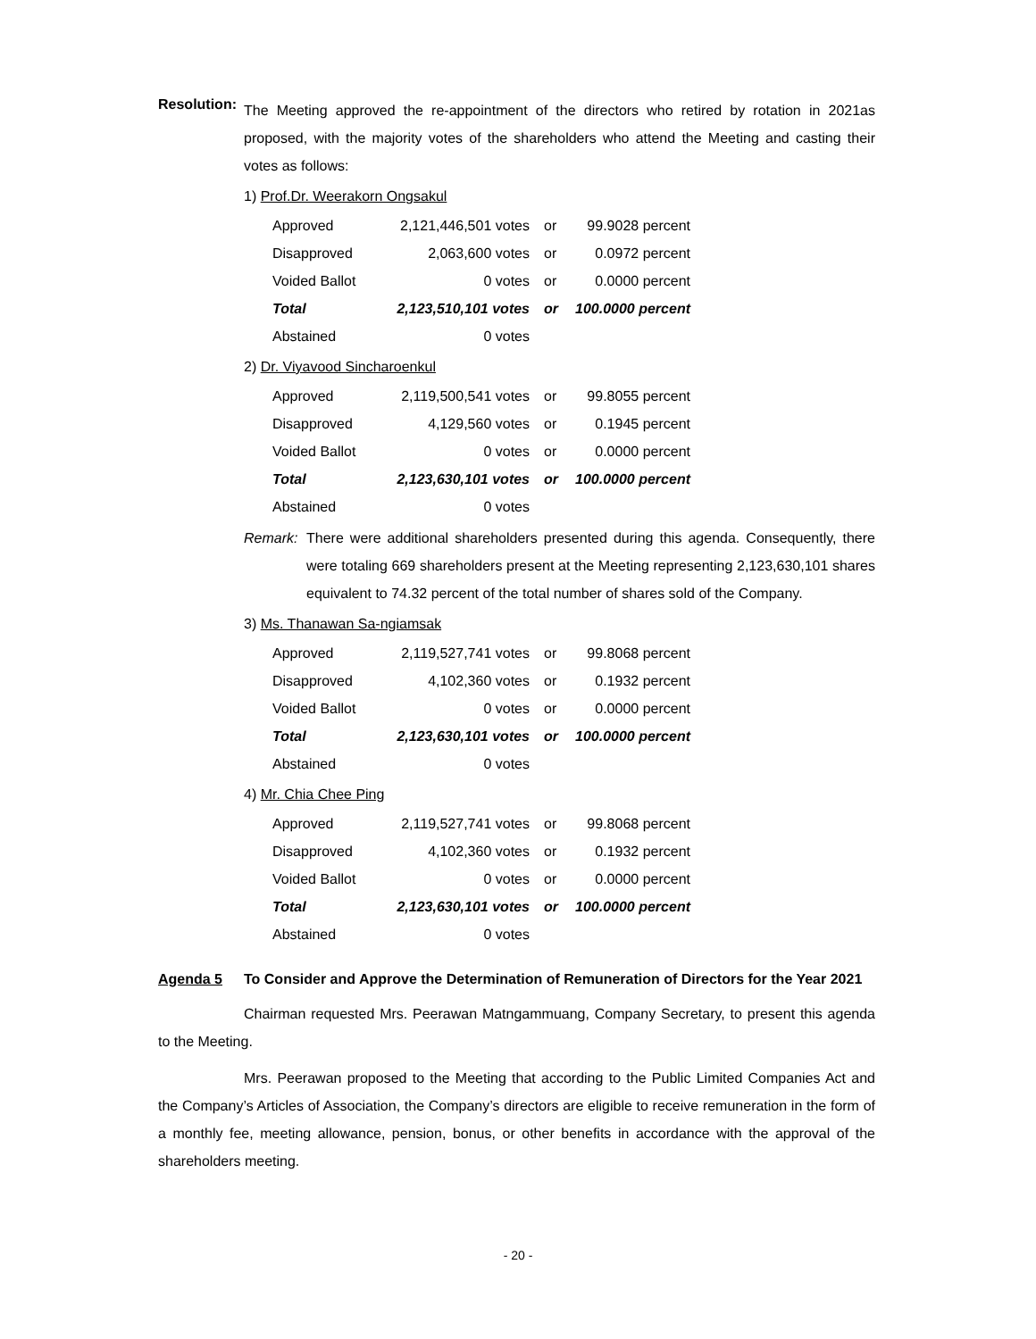Resolution:
The Meeting approved the re-appointment of the directors who retired by rotation in 2021as proposed, with the majority votes of the shareholders who attend the Meeting and casting their votes as follows:
1) Prof.Dr. Weerakorn Ongsakul
| Approved | 2,121,446,501 votes | or | 99.9028 percent |
| Disapproved | 2,063,600 votes | or | 0.0972 percent |
| Voided Ballot | 0 votes | or | 0.0000 percent |
| Total | 2,123,510,101 votes | or | 100.0000 percent |
| Abstained | 0 votes | | |
2) Dr. Viyavood Sincharoenkul
| Approved | 2,119,500,541 votes | or | 99.8055 percent |
| Disapproved | 4,129,560 votes | or | 0.1945 percent |
| Voided Ballot | 0 votes | or | 0.0000 percent |
| Total | 2,123,630,101 votes | or | 100.0000 percent |
| Abstained | 0 votes | | |
Remark: There were additional shareholders presented during this agenda. Consequently, there were totaling 669 shareholders present at the Meeting representing 2,123,630,101 shares equivalent to 74.32 percent of the total number of shares sold of the Company.
3) Ms. Thanawan Sa-ngiamsak
| Approved | 2,119,527,741 votes | or | 99.8068 percent |
| Disapproved | 4,102,360 votes | or | 0.1932 percent |
| Voided Ballot | 0 votes | or | 0.0000 percent |
| Total | 2,123,630,101 votes | or | 100.0000 percent |
| Abstained | 0 votes | | |
4) Mr. Chia Chee Ping
| Approved | 2,119,527,741 votes | or | 99.8068 percent |
| Disapproved | 4,102,360 votes | or | 0.1932 percent |
| Voided Ballot | 0 votes | or | 0.0000 percent |
| Total | 2,123,630,101 votes | or | 100.0000 percent |
| Abstained | 0 votes | | |
Agenda 5 To Consider and Approve the Determination of Remuneration of Directors for the Year 2021
Chairman requested Mrs. Peerawan Matngammuang, Company Secretary, to present this agenda to the Meeting.
Mrs. Peerawan proposed to the Meeting that according to the Public Limited Companies Act and the Company’s Articles of Association, the Company’s directors are eligible to receive remuneration in the form of a monthly fee, meeting allowance, pension, bonus, or other benefits in accordance with the approval of the shareholders meeting.
- 20 -